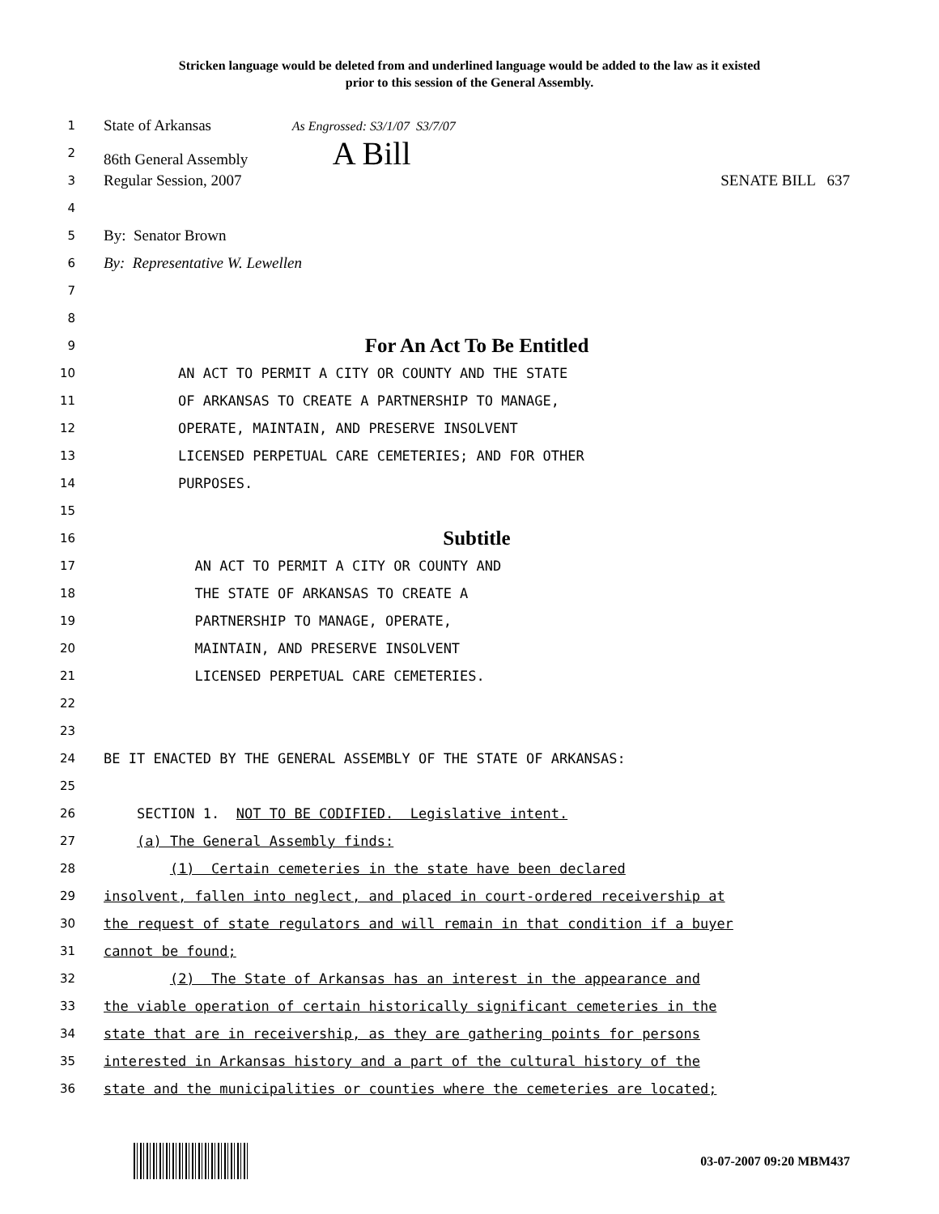Stricken language would be deleted from and underlined language would be added to the law as it existed
prior to this session of the General Assembly.
1
State of Arkansas As Engrossed: S3/1/07 S3/7/07
2
86th General Assembly A Bill
3
Regular Session, 2007 SENATE BILL 637
4
5
By: Senator Brown
6
By: Representative W. Lewellen
7
8
9
For An Act To Be Entitled
10
AN ACT TO PERMIT A CITY OR COUNTY AND THE STATE
11
OF ARKANSAS TO CREATE A PARTNERSHIP TO MANAGE,
12
OPERATE, MAINTAIN, AND PRESERVE INSOLVENT
13
LICENSED PERPETUAL CARE CEMETERIES; AND FOR OTHER
14
PURPOSES.
15
16
Subtitle
17
AN ACT TO PERMIT A CITY OR COUNTY AND
18
THE STATE OF ARKANSAS TO CREATE A
19
PARTNERSHIP TO MANAGE, OPERATE,
20
MAINTAIN, AND PRESERVE INSOLVENT
21
LICENSED PERPETUAL CARE CEMETERIES.
22
23
24
BE IT ENACTED BY THE GENERAL ASSEMBLY OF THE STATE OF ARKANSAS:
25
26
SECTION 1. NOT TO BE CODIFIED. Legislative intent.
27
(a) The General Assembly finds:
28
(1) Certain cemeteries in the state have been declared
29
insolvent, fallen into neglect, and placed in court-ordered receivership at
30
the request of state regulators and will remain in that condition if a buyer
31
cannot be found;
32
(2) The State of Arkansas has an interest in the appearance and
33
the viable operation of certain historically significant cemeteries in the
34
state that are in receivership, as they are gathering points for persons
35
interested in Arkansas history and a part of the cultural history of the
36
state and the municipalities or counties where the cemeteries are located;
03-07-2007 09:20 MBM437